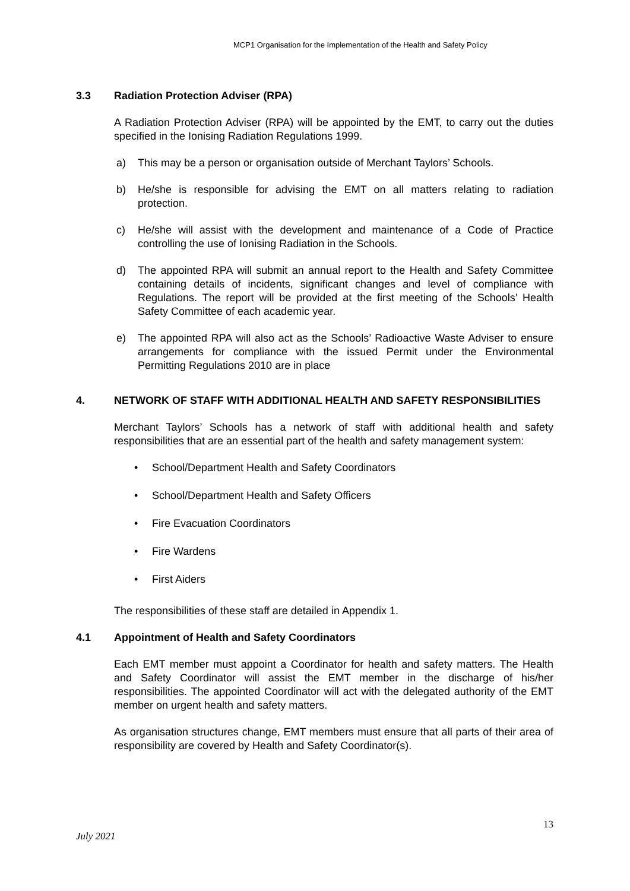MCP1 Organisation for the Implementation of the Health and Safety Policy
3.3 Radiation Protection Adviser (RPA)
A Radiation Protection Adviser (RPA) will be appointed by the EMT, to carry out the duties specified in the Ionising Radiation Regulations 1999.
a) This may be a person or organisation outside of Merchant Taylors’ Schools.
b) He/she is responsible for advising the EMT on all matters relating to radiation protection.
c) He/she will assist with the development and maintenance of a Code of Practice controlling the use of Ionising Radiation in the Schools.
d) The appointed RPA will submit an annual report to the Health and Safety Committee containing details of incidents, significant changes and level of compliance with Regulations. The report will be provided at the first meeting of the Schools’ Health Safety Committee of each academic year.
e) The appointed RPA will also act as the Schools’ Radioactive Waste Adviser to ensure arrangements for compliance with the issued Permit under the Environmental Permitting Regulations 2010 are in place
4. NETWORK OF STAFF WITH ADDITIONAL HEALTH AND SAFETY RESPONSIBILITIES
Merchant Taylors’ Schools has a network of staff with additional health and safety responsibilities that are an essential part of the health and safety management system:
• School/Department Health and Safety Coordinators
• School/Department Health and Safety Officers
• Fire Evacuation Coordinators
• Fire Wardens
• First Aiders
The responsibilities of these staff are detailed in Appendix 1.
4.1 Appointment of Health and Safety Coordinators
Each EMT member must appoint a Coordinator for health and safety matters. The Health and Safety Coordinator will assist the EMT member in the discharge of his/her responsibilities. The appointed Coordinator will act with the delegated authority of the EMT member on urgent health and safety matters.
As organisation structures change, EMT members must ensure that all parts of their area of responsibility are covered by Health and Safety Coordinator(s).
13
July 2021